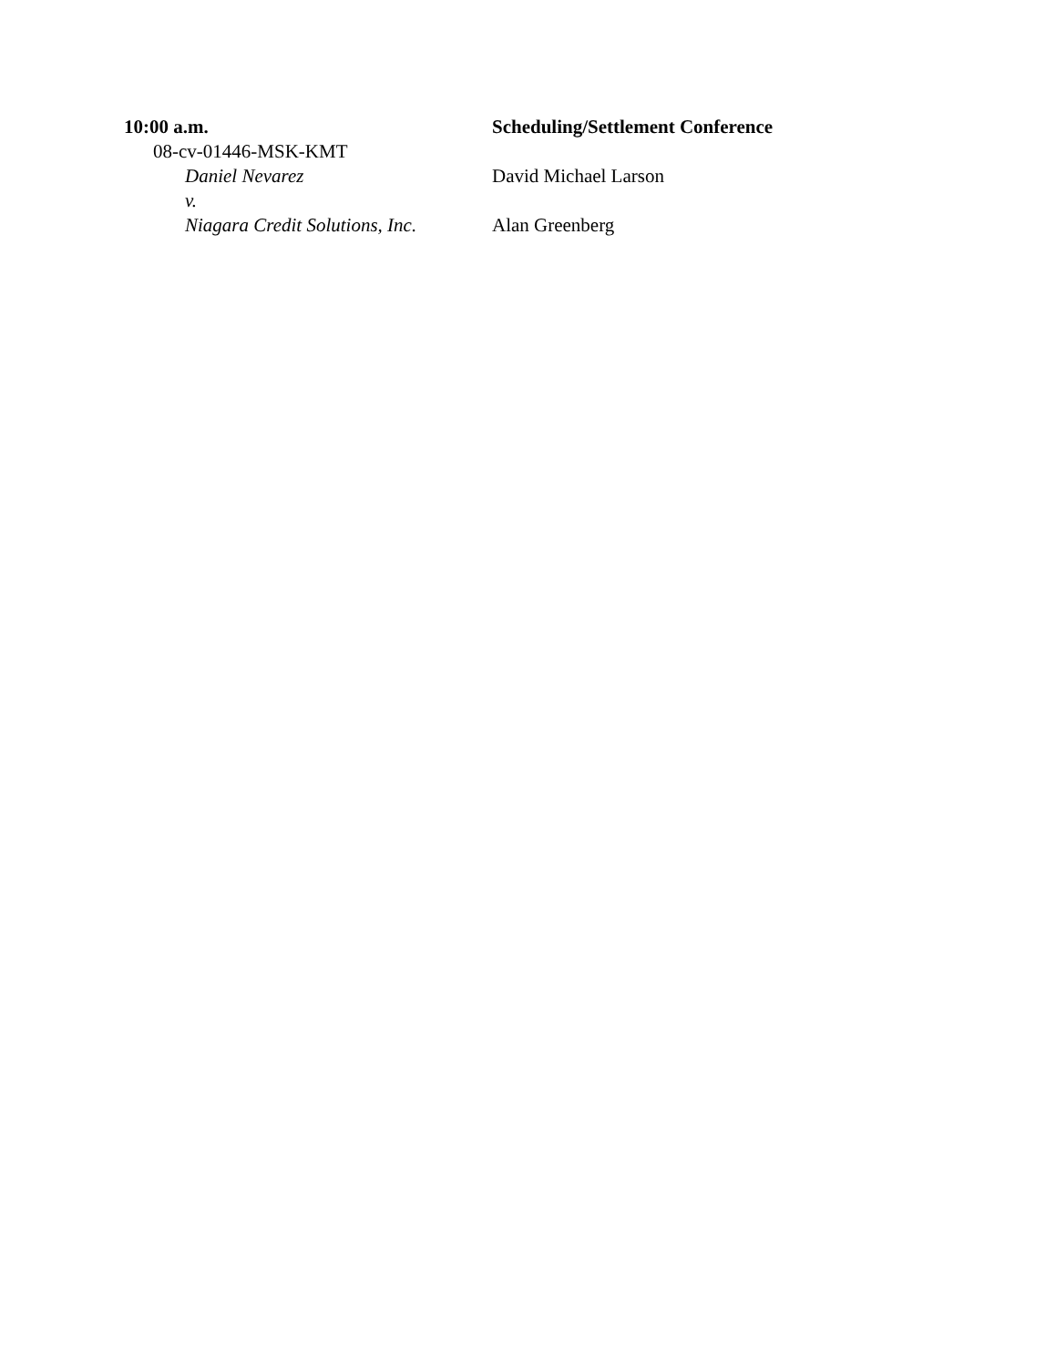10:00 a.m. Scheduling/Settlement Conference
08-cv-01446-MSK-KMT
Daniel Nevarez David Michael Larson
v.
Niagara Credit Solutions, Inc. Alan Greenberg